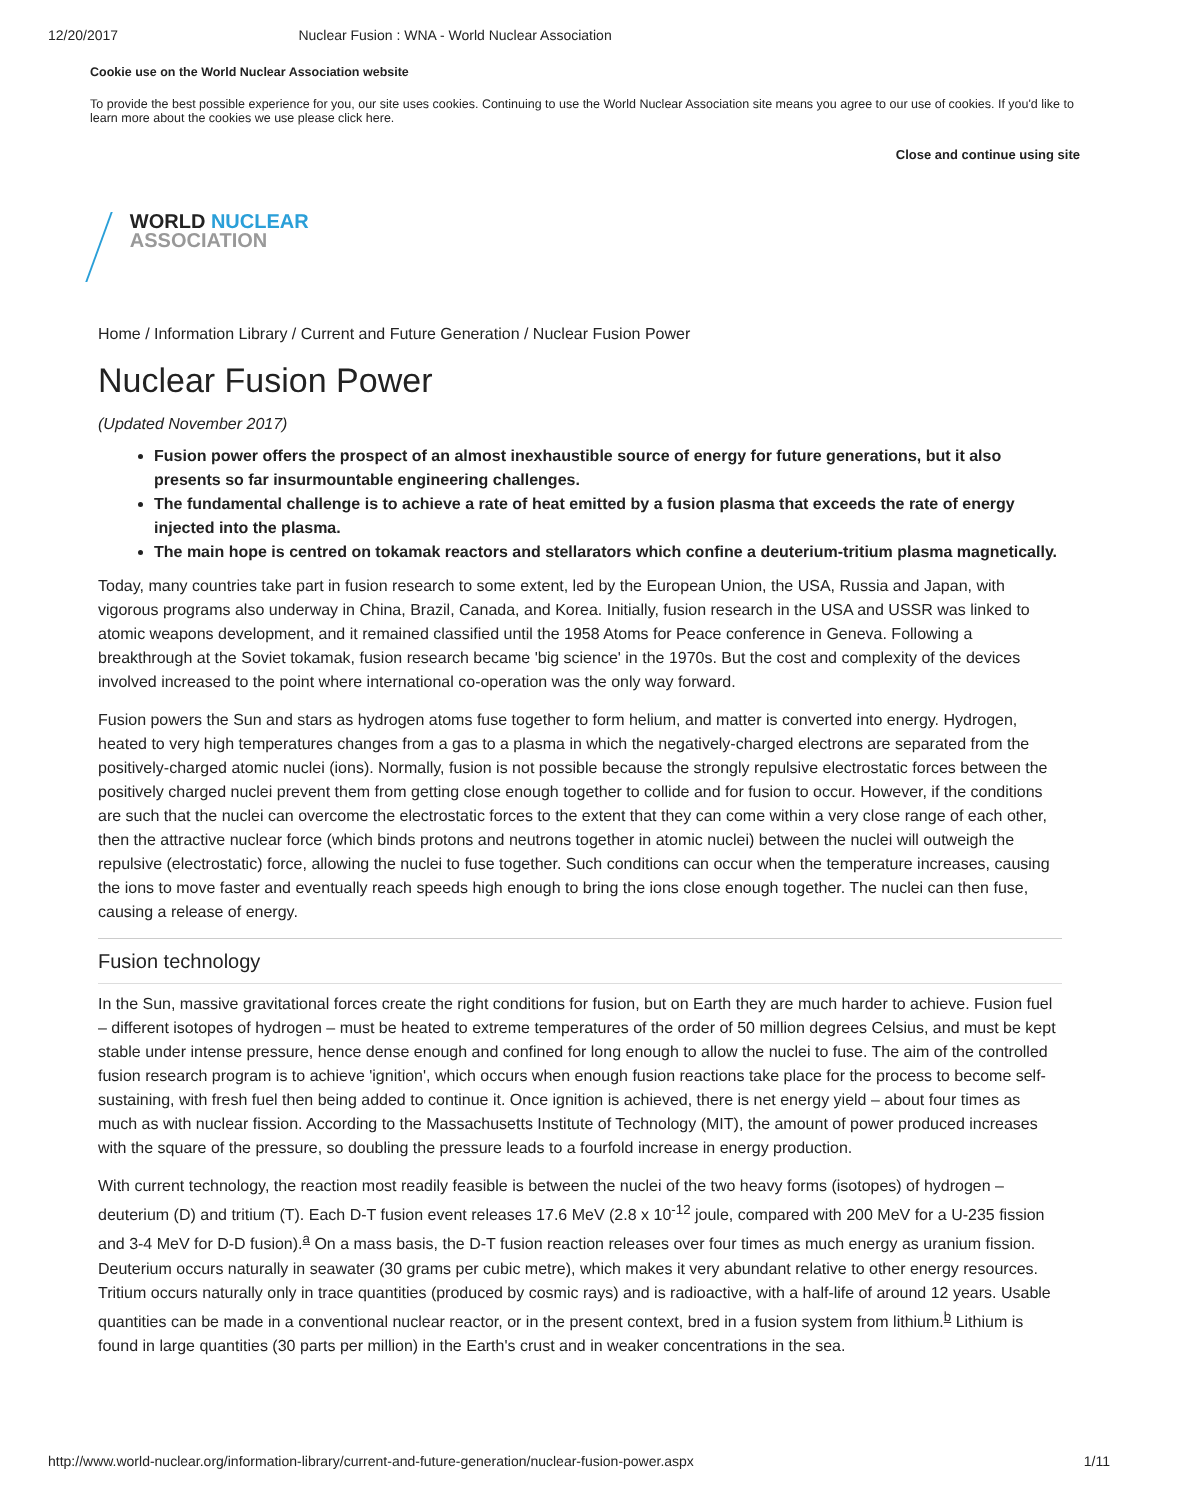12/20/2017 Nuclear Fusion : WNA - World Nuclear Association
Cookie use on the World Nuclear Association website
To provide the best possible experience for you, our site uses cookies. Continuing to use the World Nuclear Association site means you agree to our use of cookies. If you'd like to learn more about the cookies we use please click here.
Close and continue using site
WORLD NUCLEAR
ASSOCIATION
Home / Information Library / Current and Future Generation / Nuclear Fusion Power
Nuclear Fusion Power
(Updated November 2017)
Fusion power offers the prospect of an almost inexhaustible source of energy for future generations, but it also presents so far insurmountable engineering challenges.
The fundamental challenge is to achieve a rate of heat emitted by a fusion plasma that exceeds the rate of energy injected into the plasma.
The main hope is centred on tokamak reactors and stellarators which confine a deuterium-tritium plasma magnetically.
Today, many countries take part in fusion research to some extent, led by the European Union, the USA, Russia and Japan, with vigorous programs also underway in China, Brazil, Canada, and Korea. Initially, fusion research in the USA and USSR was linked to atomic weapons development, and it remained classified until the 1958 Atoms for Peace conference in Geneva. Following a breakthrough at the Soviet tokamak, fusion research became 'big science' in the 1970s. But the cost and complexity of the devices involved increased to the point where international co-operation was the only way forward.
Fusion powers the Sun and stars as hydrogen atoms fuse together to form helium, and matter is converted into energy. Hydrogen, heated to very high temperatures changes from a gas to a plasma in which the negatively-charged electrons are separated from the positively-charged atomic nuclei (ions). Normally, fusion is not possible because the strongly repulsive electrostatic forces between the positively charged nuclei prevent them from getting close enough together to collide and for fusion to occur. However, if the conditions are such that the nuclei can overcome the electrostatic forces to the extent that they can come within a very close range of each other, then the attractive nuclear force (which binds protons and neutrons together in atomic nuclei) between the nuclei will outweigh the repulsive (electrostatic) force, allowing the nuclei to fuse together. Such conditions can occur when the temperature increases, causing the ions to move faster and eventually reach speeds high enough to bring the ions close enough together. The nuclei can then fuse, causing a release of energy.
Fusion technology
In the Sun, massive gravitational forces create the right conditions for fusion, but on Earth they are much harder to achieve. Fusion fuel – different isotopes of hydrogen – must be heated to extreme temperatures of the order of 50 million degrees Celsius, and must be kept stable under intense pressure, hence dense enough and confined for long enough to allow the nuclei to fuse. The aim of the controlled fusion research program is to achieve 'ignition', which occurs when enough fusion reactions take place for the process to become self-sustaining, with fresh fuel then being added to continue it. Once ignition is achieved, there is net energy yield – about four times as much as with nuclear fission. According to the Massachusetts Institute of Technology (MIT), the amount of power produced increases with the square of the pressure, so doubling the pressure leads to a fourfold increase in energy production.
With current technology, the reaction most readily feasible is between the nuclei of the two heavy forms (isotopes) of hydrogen – deuterium (D) and tritium (T). Each D-T fusion event releases 17.6 MeV (2.8 x 10<sup>-12</sup> joule, compared with 200 MeV for a U-235 fission and 3-4 MeV for D-D fusion).<sup>a</sup> On a mass basis, the D-T fusion reaction releases over four times as much energy as uranium fission. Deuterium occurs naturally in seawater (30 grams per cubic metre), which makes it very abundant relative to other energy resources. Tritium occurs naturally only in trace quantities (produced by cosmic rays) and is radioactive, with a half-life of around 12 years. Usable quantities can be made in a conventional nuclear reactor, or in the present context, bred in a fusion system from lithium.<sup>b</sup> Lithium is found in large quantities (30 parts per million) in the Earth's crust and in weaker concentrations in the sea.
http://www.world-nuclear.org/information-library/current-and-future-generation/nuclear-fusion-power.aspx 1/11